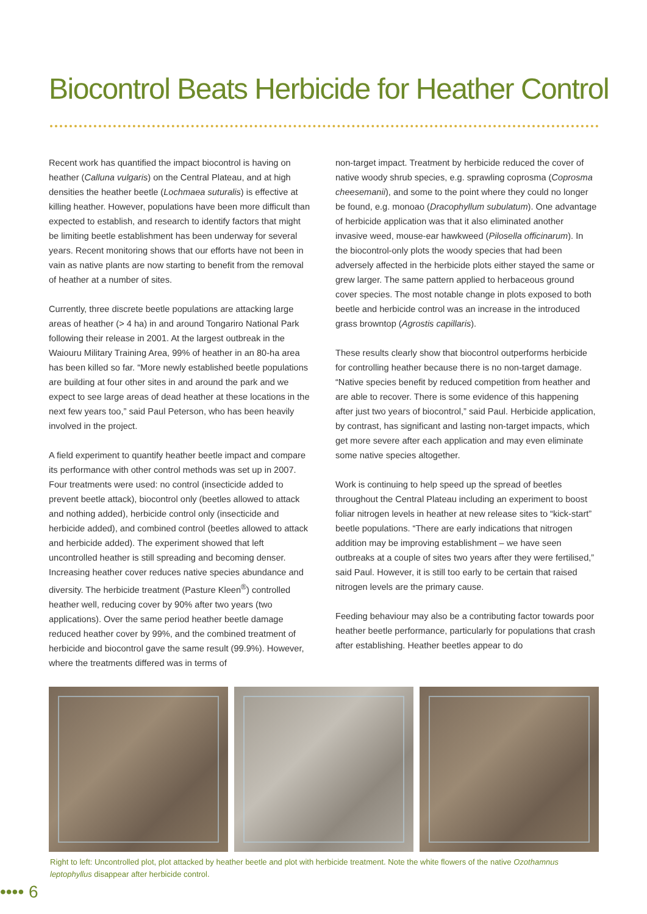Biocontrol Beats Herbicide for Heather Control
Recent work has quantified the impact biocontrol is having on heather (Calluna vulgaris) on the Central Plateau, and at high densities the heather beetle (Lochmaea suturalis) is effective at killing heather. However, populations have been more difficult than expected to establish, and research to identify factors that might be limiting beetle establishment has been underway for several years. Recent monitoring shows that our efforts have not been in vain as native plants are now starting to benefit from the removal of heather at a number of sites.
Currently, three discrete beetle populations are attacking large areas of heather (> 4 ha) in and around Tongariro National Park following their release in 2001. At the largest outbreak in the Waiouru Military Training Area, 99% of heather in an 80-ha area has been killed so far. “More newly established beetle populations are building at four other sites in and around the park and we expect to see large areas of dead heather at these locations in the next few years too,” said Paul Peterson, who has been heavily involved in the project.
A field experiment to quantify heather beetle impact and compare its performance with other control methods was set up in 2007. Four treatments were used: no control (insecticide added to prevent beetle attack), biocontrol only (beetles allowed to attack and nothing added), herbicide control only (insecticide and herbicide added), and combined control (beetles allowed to attack and herbicide added). The experiment showed that left uncontrolled heather is still spreading and becoming denser. Increasing heather cover reduces native species abundance and diversity. The herbicide treatment (Pasture Kleen<sup>®</sup>) controlled heather well, reducing cover by 90% after two years (two applications). Over the same period heather beetle damage reduced heather cover by 99%, and the combined treatment of herbicide and biocontrol gave the same result (99.9%). However, where the treatments differed was in terms of
non-target impact. Treatment by herbicide reduced the cover of native woody shrub species, e.g. sprawling coprosma (Coprosma cheesemanii), and some to the point where they could no longer be found, e.g. monoao (Dracophyllum subulatum). One advantage of herbicide application was that it also eliminated another invasive weed, mouse-ear hawkweed (Pilosella officinarum). In the biocontrol-only plots the woody species that had been adversely affected in the herbicide plots either stayed the same or grew larger. The same pattern applied to herbaceous ground cover species. The most notable change in plots exposed to both beetle and herbicide control was an increase in the introduced grass browntop (Agrostis capillaris).
These results clearly show that biocontrol outperforms herbicide for controlling heather because there is no non-target damage. “Native species benefit by reduced competition from heather and are able to recover. There is some evidence of this happening after just two years of biocontrol,” said Paul. Herbicide application, by contrast, has significant and lasting non-target impacts, which get more severe after each application and may even eliminate some native species altogether.
Work is continuing to help speed up the spread of beetles throughout the Central Plateau including an experiment to boost foliar nitrogen levels in heather at new release sites to “kick-start” beetle populations. “There are early indications that nitrogen addition may be improving establishment – we have seen outbreaks at a couple of sites two years after they were fertilised,” said Paul. However, it is still too early to be certain that raised nitrogen levels are the primary cause.
Feeding behaviour may also be a contributing factor towards poor heather beetle performance, particularly for populations that crash after establishing. Heather beetles appear to do
Right to left: Uncontrolled plot, plot attacked by heather beetle and plot with herbicide treatment. Note the white flowers of the native Ozothamnus leptophyllus disappear after herbicide control.
•••• 6